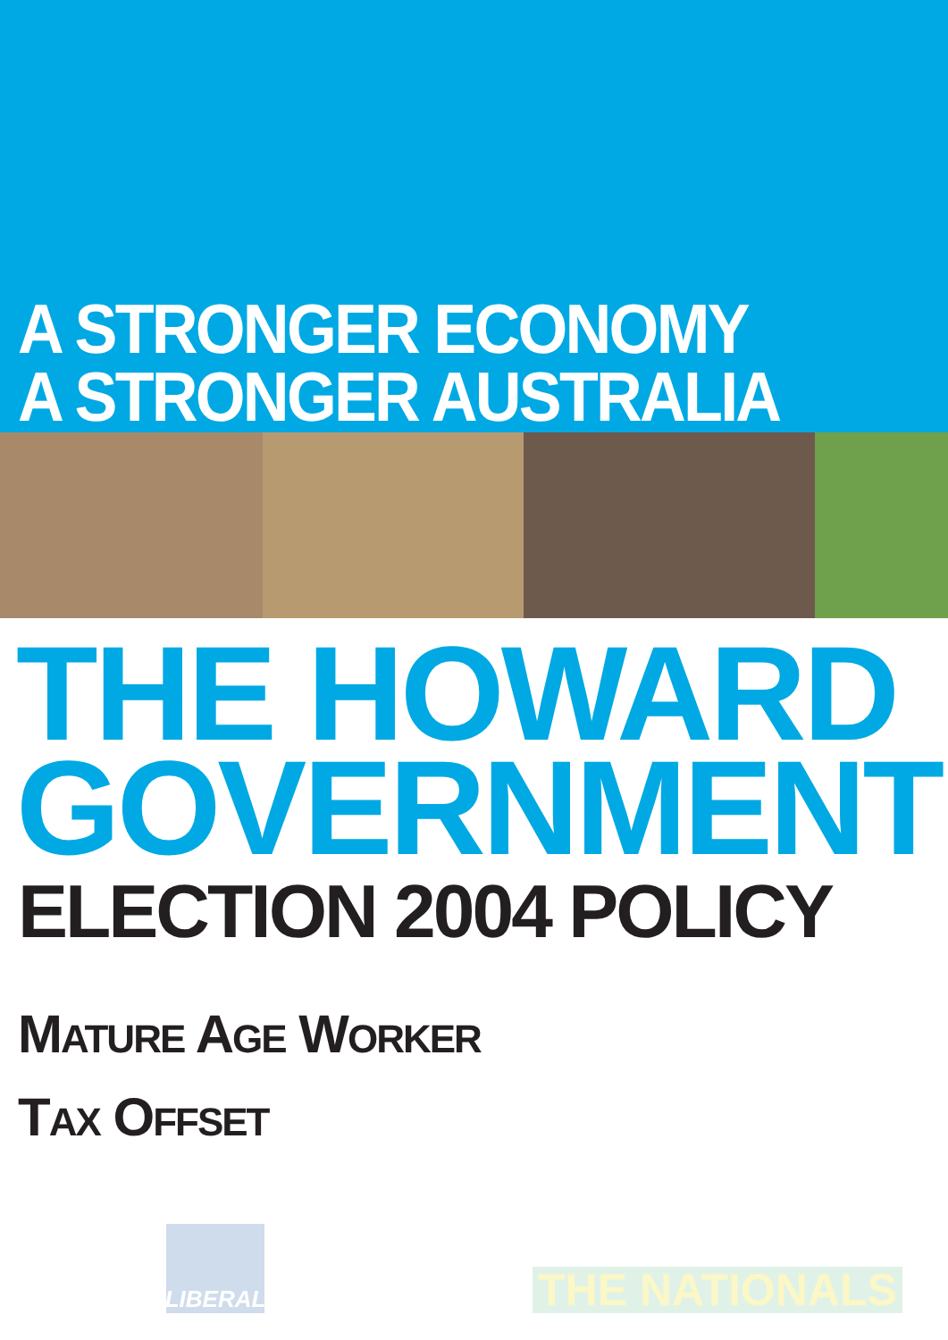A STRONGER ECONOMY
A STRONGER AUSTRALIA
THE HOWARD
GOVERNMENT
ELECTION 2004 POLICY
MATURE AGE WORKER
TAX OFFSET
LIBERAL
THE NATIONALS